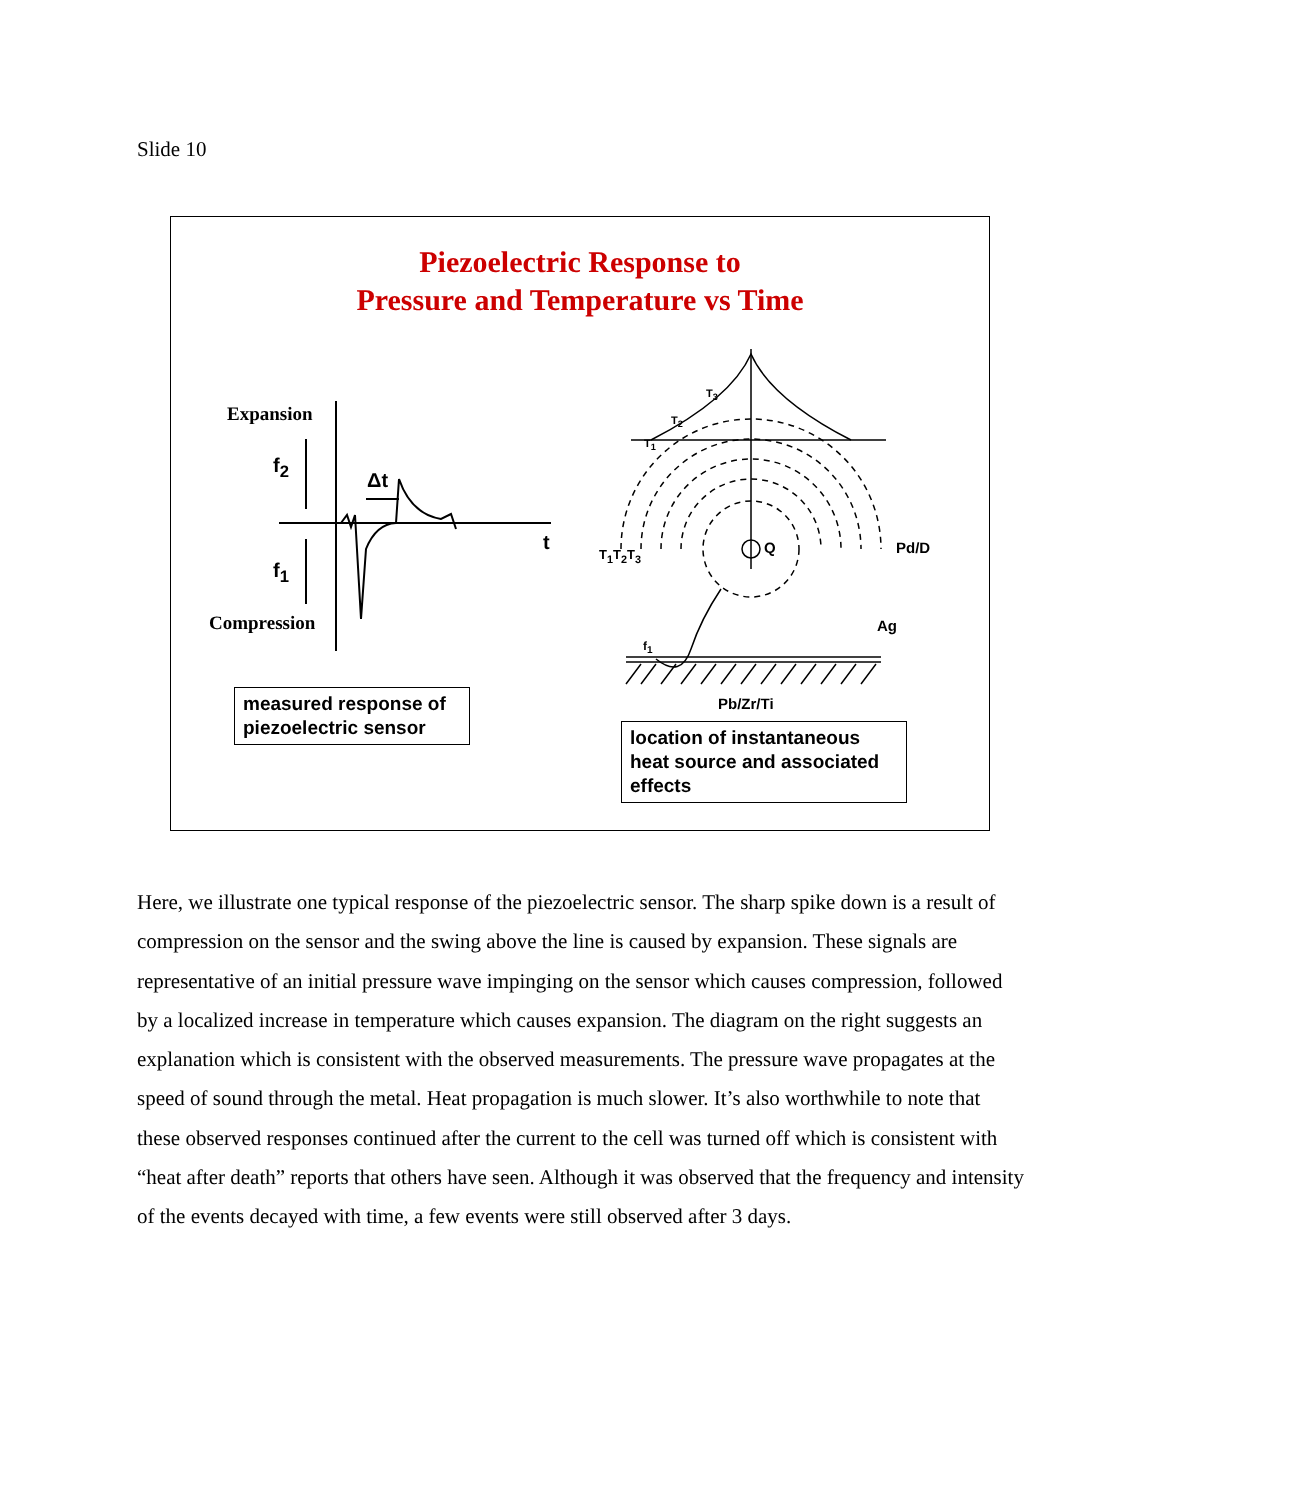Slide 10
Piezoelectric Response to
Pressure and Temperature vs Time
Expansion
f<sub>2</sub>
Δt
t
f<sub>1</sub>
Compression
measured response of piezoelectric sensor
T<sub>3</sub>
T<sub>2</sub>
T<sub>1</sub>
T<sub>1</sub>T<sub>2</sub>T<sub>3</sub> Q Pd/D
Ag
f<sub>1</sub>
Pb/Zr/Ti
location of instantaneous heat source and associated effects
Here, we illustrate one typical response of the piezoelectric sensor. The sharp spike down is a result of compression on the sensor and the swing above the line is caused by expansion. These signals are representative of an initial pressure wave impinging on the sensor which causes compression, followed by a localized increase in temperature which causes expansion. The diagram on the right suggests an explanation which is consistent with the observed measurements. The pressure wave propagates at the speed of sound through the metal. Heat propagation is much slower. It’s also worthwhile to note that these observed responses continued after the current to the cell was turned off which is consistent with “heat after death” reports that others have seen. Although it was observed that the frequency and intensity of the events decayed with time, a few events were still observed after 3 days.